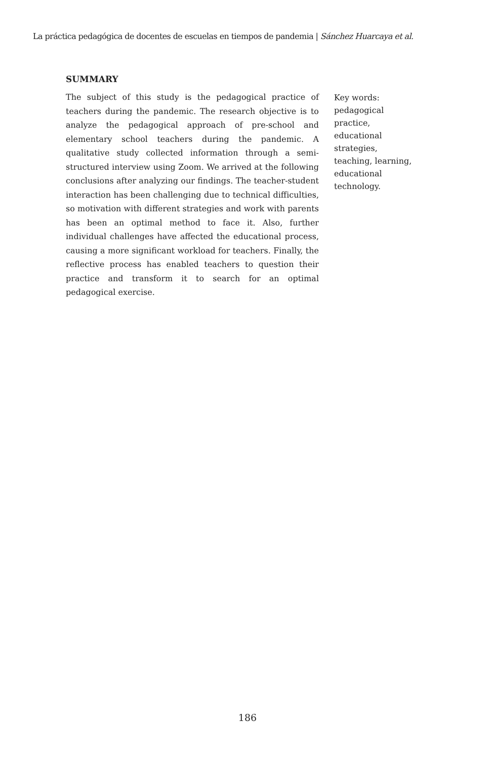La práctica pedagógica de docentes de escuelas en tiempos de pandemia | Sánchez Huarcaya et al.
SUMMARY
The subject of this study is the pedagogical practice of teachers during the pandemic. The research objective is to analyze the pedagogical approach of pre-school and elementary school teachers during the pandemic. A qualitative study collected information through a semi-structured interview using Zoom. We arrived at the following conclusions after analyzing our findings. The teacher-student interaction has been challenging due to technical difficulties, so motivation with different strategies and work with parents has been an optimal method to face it. Also, further individual challenges have affected the educational process, causing a more significant workload for teachers. Finally, the reflective process has enabled teachers to question their practice and transform it to search for an optimal pedagogical exercise.
Key words:
pedagogical practice, educational strategies, teaching, learning, educational technology.
186